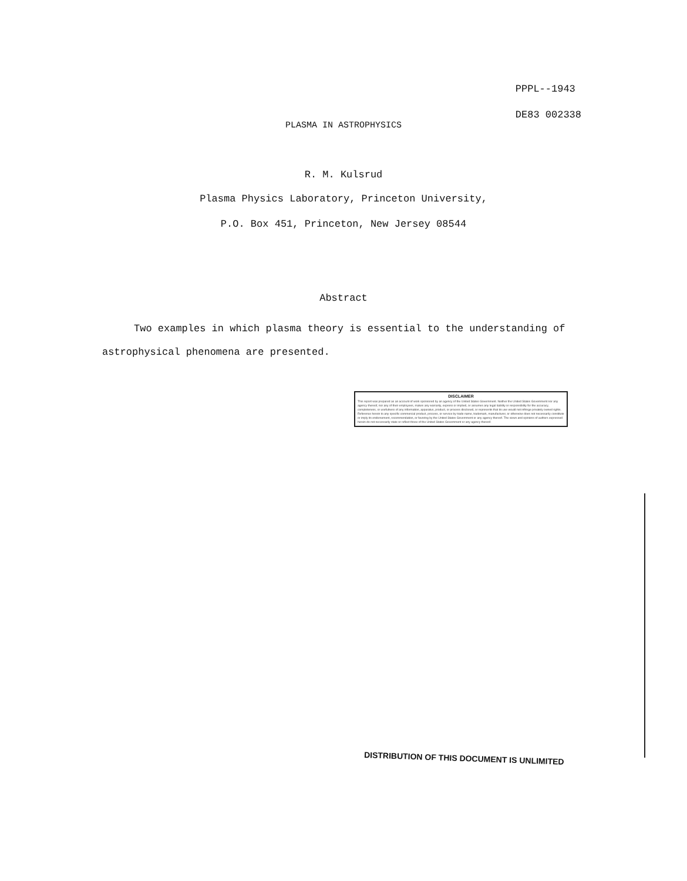PPPL--1943
DE83 002338
PLASMA IN ASTROPHYSICS
R. M. Kulsrud
Plasma Physics Laboratory, Princeton University,
P.O. Box 451, Princeton, New Jersey 08544
Abstract
Two examples in which plasma theory is essential to the understanding of astrophysical phenomena are presented.
DISCLAIMER
This report was prepared as an account of work sponsored by an agency of the United States Government. Neither the United States Government nor any agency thereof, nor any of their employees, makes any warranty, express or implied, or assumes any legal liability or responsibility for the accuracy, completeness, or usefulness of any information, apparatus, product, or process disclosed, or represents that its use would not infringe privately owned rights. Reference herein to any specific commercial product, process, or service by trade name, trademark, manufacturer, or otherwise does not necessarily constitute or imply its endorsement, recommendation, or favoring by the United States Government or any agency thereof. The views and opinions of authors expressed herein do not necessarily state or reflect those of the United States Government or any agency thereof.
DISTRIBUTION OF THIS DOCUMENT IS UNLIMITED